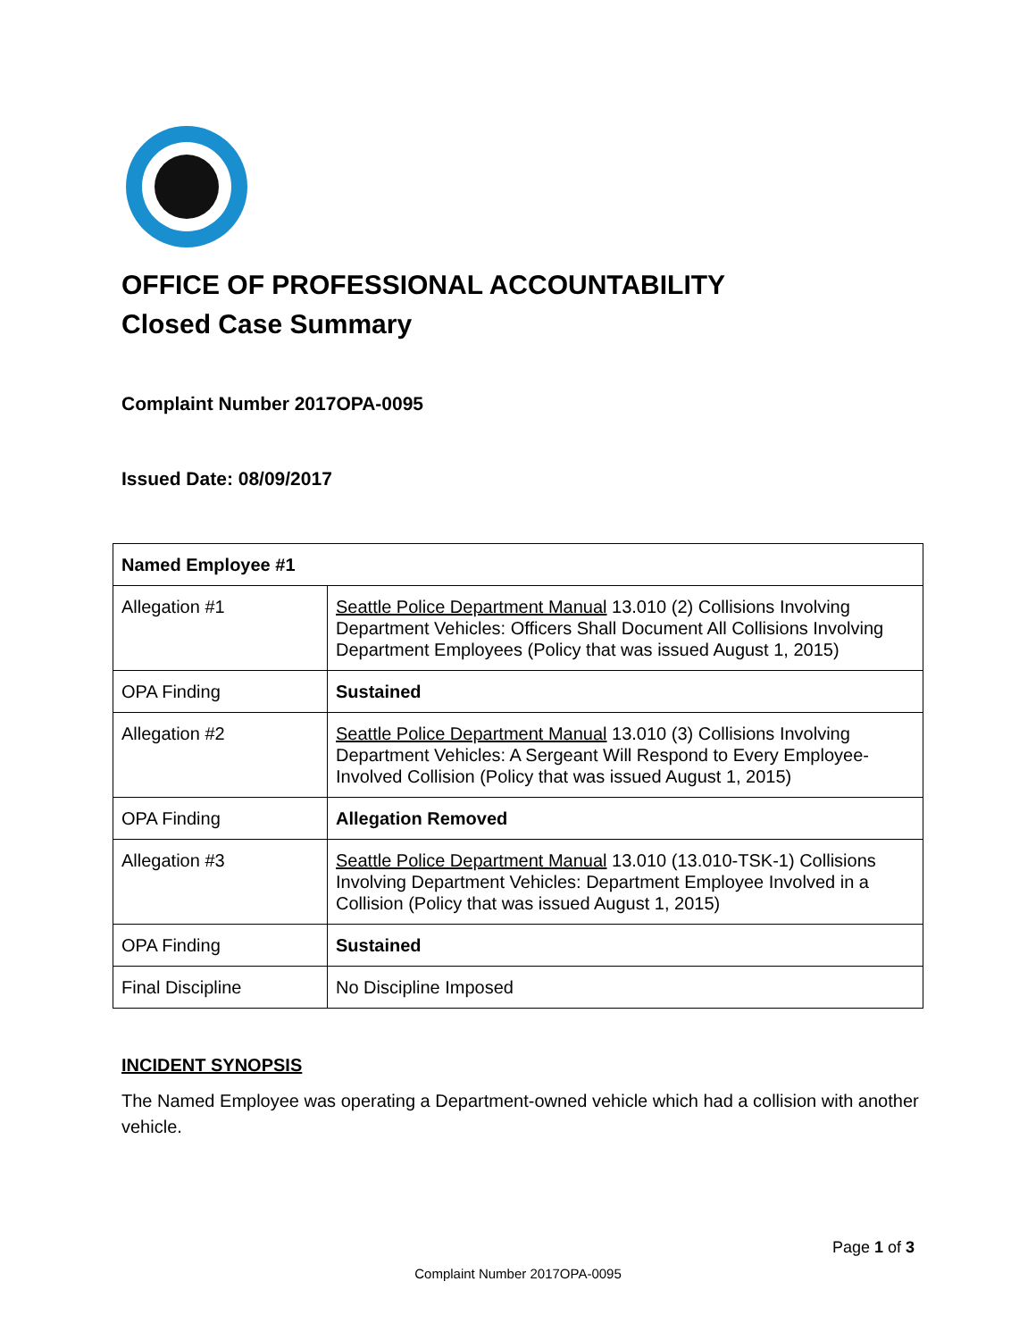OFFICE OF PROFESSIONAL ACCOUNTABILITY
Closed Case Summary
Complaint Number 2017OPA-0095
Issued Date: 08/09/2017
| Named Employee #1 | |
| --- | --- |
| Allegation #1 | Seattle Police Department Manual 13.010 (2) Collisions Involving Department Vehicles: Officers Shall Document All Collisions Involving Department Employees (Policy that was issued August 1, 2015) |
| OPA Finding | Sustained |
| Allegation #2 | Seattle Police Department Manual 13.010 (3) Collisions Involving Department Vehicles: A Sergeant Will Respond to Every Employee-Involved Collision (Policy that was issued August 1, 2015) |
| OPA Finding | Allegation Removed |
| Allegation #3 | Seattle Police Department Manual 13.010 (13.010-TSK-1) Collisions Involving Department Vehicles: Department Employee Involved in a Collision (Policy that was issued August 1, 2015) |
| OPA Finding | Sustained |
| Final Discipline | No Discipline Imposed |
INCIDENT SYNOPSIS
The Named Employee was operating a Department-owned vehicle which had a collision with another vehicle.
Page 1 of 3
Complaint Number 2017OPA-0095